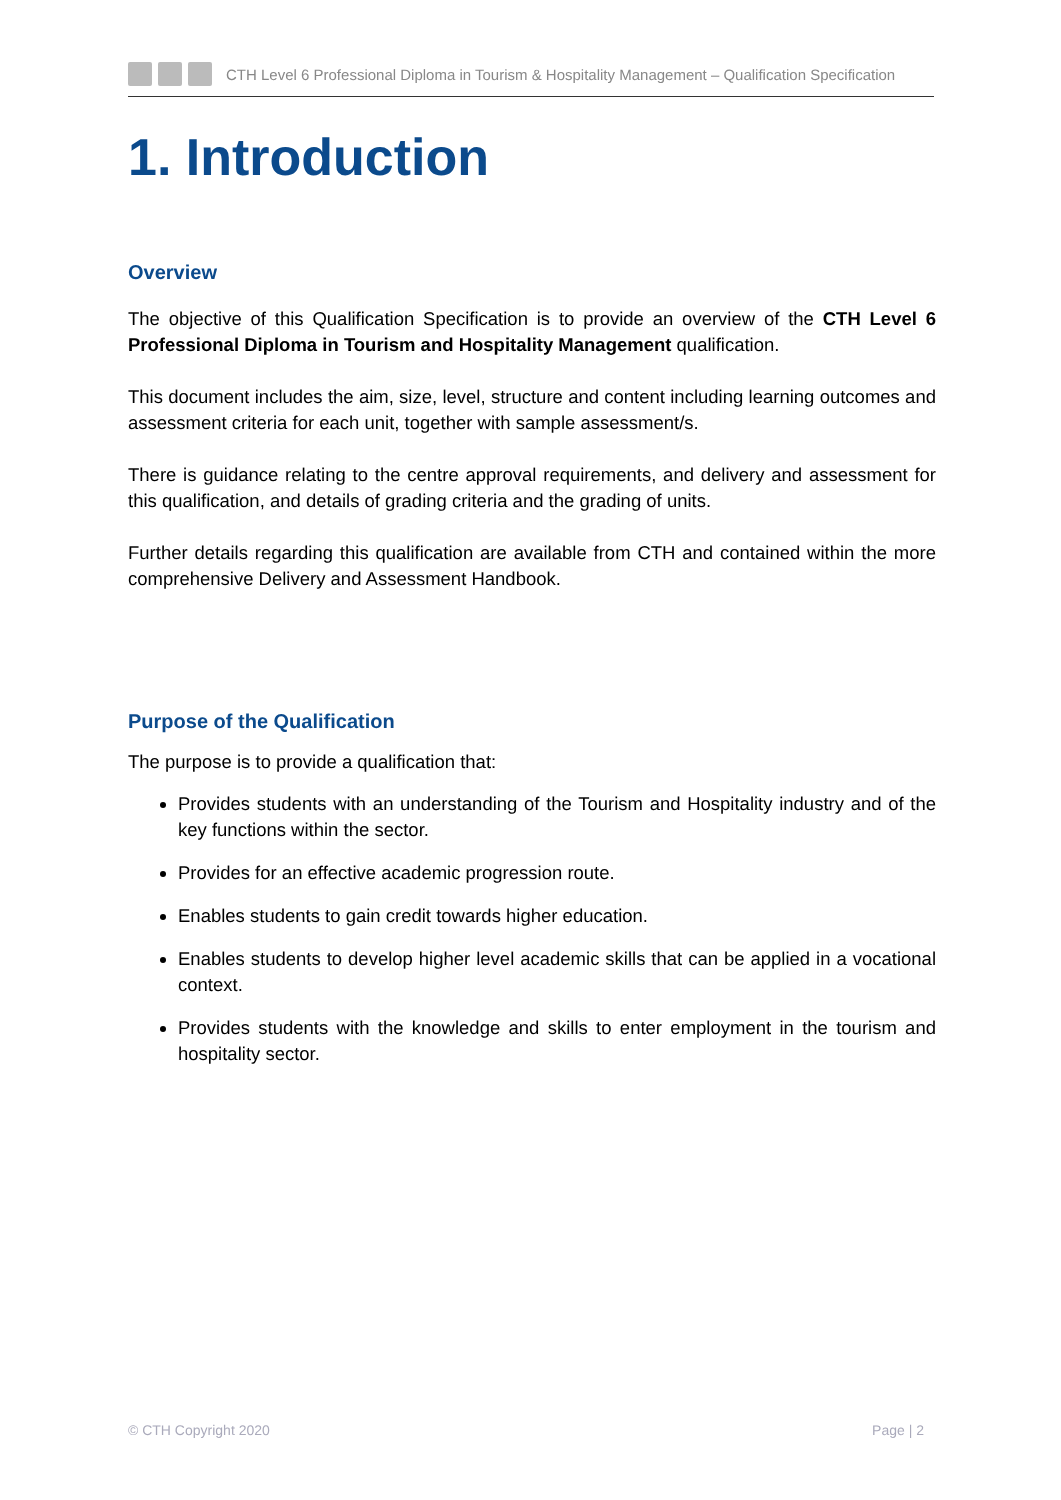CTH Level 6 Professional Diploma in Tourism & Hospitality Management – Qualification Specification
1. Introduction
Overview
The objective of this Qualification Specification is to provide an overview of the CTH Level 6 Professional Diploma in Tourism and Hospitality Management qualification.
This document includes the aim, size, level, structure and content including learning outcomes and assessment criteria for each unit, together with sample assessment/s.
There is guidance relating to the centre approval requirements, and delivery and assessment for this qualification, and details of grading criteria and the grading of units.
Further details regarding this qualification are available from CTH and contained within the more comprehensive Delivery and Assessment Handbook.
Purpose of the Qualification
The purpose is to provide a qualification that:
Provides students with an understanding of the Tourism and Hospitality industry and of the key functions within the sector.
Provides for an effective academic progression route.
Enables students to gain credit towards higher education.
Enables students to develop higher level academic skills that can be applied in a vocational context.
Provides students with the knowledge and skills to enter employment in the tourism and hospitality sector.
© CTH Copyright 2020 Page | 2